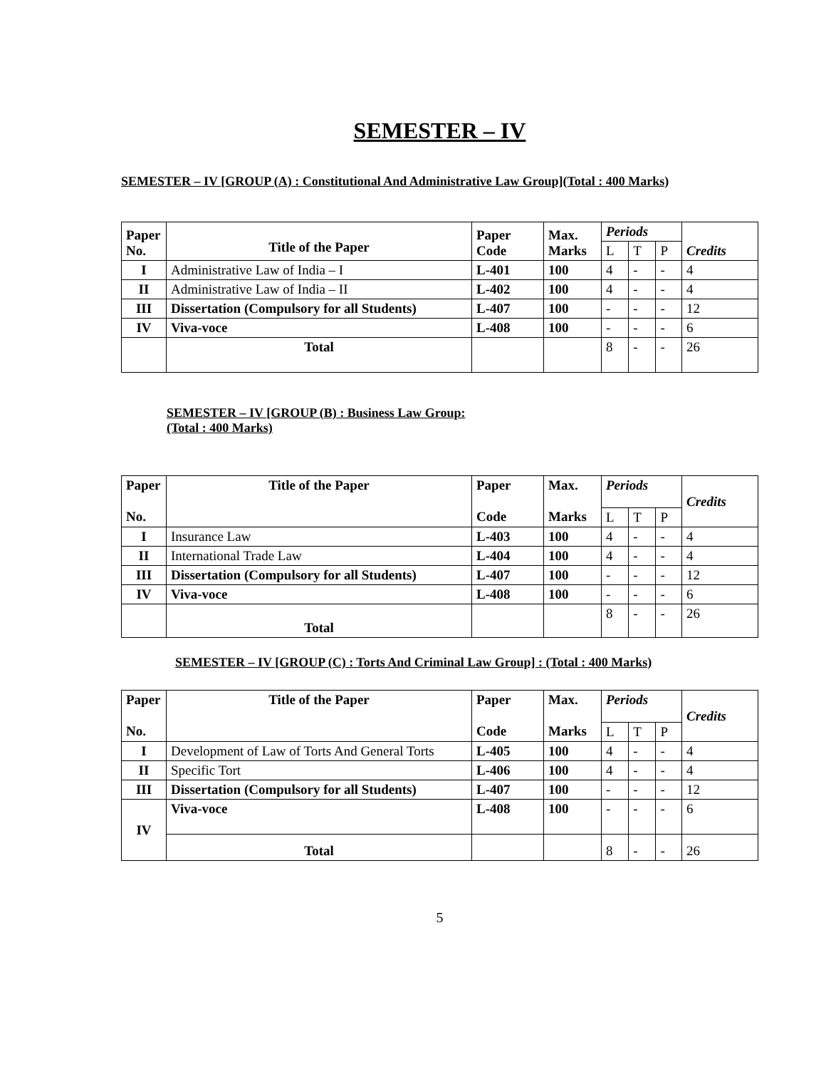SEMESTER – IV
SEMESTER – IV [GROUP (A) : Constitutional And Administrative Law Group](Total : 400 Marks)
| Paper No. | Title of the Paper | Paper Code | Max. Marks | Periods | | | Credits |
| --- | --- | --- | --- | --- | --- | --- | --- |
| | | | | L | T | P | |
| I | Administrative Law of India – I | L-401 | 100 | 4 | - | - | 4 |
| II | Administrative Law of India – II | L-402 | 100 | 4 | - | - | 4 |
| III | Dissertation (Compulsory for all Students) | L-407 | 100 | - | - | - | 12 |
| IV | Viva-voce | L-408 | 100 | - | - | - | 6 |
| | Total | | | 8 | - | - | 26 |
SEMESTER – IV [GROUP (B) : Business Law Group:
(Total : 400 Marks)
| Paper No. | Title of the Paper | Paper Code | Max. Marks | Periods | | | Credits |
| --- | --- | --- | --- | --- | --- | --- | --- |
| | | | | L | T | P | |
| I | Insurance Law | L-403 | 100 | 4 | - | - | 4 |
| II | International Trade Law | L-404 | 100 | 4 | - | - | 4 |
| III | Dissertation (Compulsory for all Students) | L-407 | 100 | - | - | - | 12 |
| IV | Viva-voce | L-408 | 100 | - | - | - | 6 |
| | Total | | | 8 | - | - | 26 |
SEMESTER – IV [GROUP (C) : Torts And Criminal Law Group] : (Total : 400 Marks)
| Paper No. | Title of the Paper | Paper Code | Max. Marks | Periods | | | Credits |
| --- | --- | --- | --- | --- | --- | --- | --- |
| | | | | L | T | P | |
| I | Development of Law of Torts And General Torts | L-405 | 100 | 4 | - | - | 4 |
| II | Specific Tort | L-406 | 100 | 4 | - | - | 4 |
| III | Dissertation (Compulsory for all Students) | L-407 | 100 | - | - | - | 12 |
| IV | Viva-voce | L-408 | 100 | - | - | - | 6 |
| | Total | | | 8 | - | - | 26 |
5